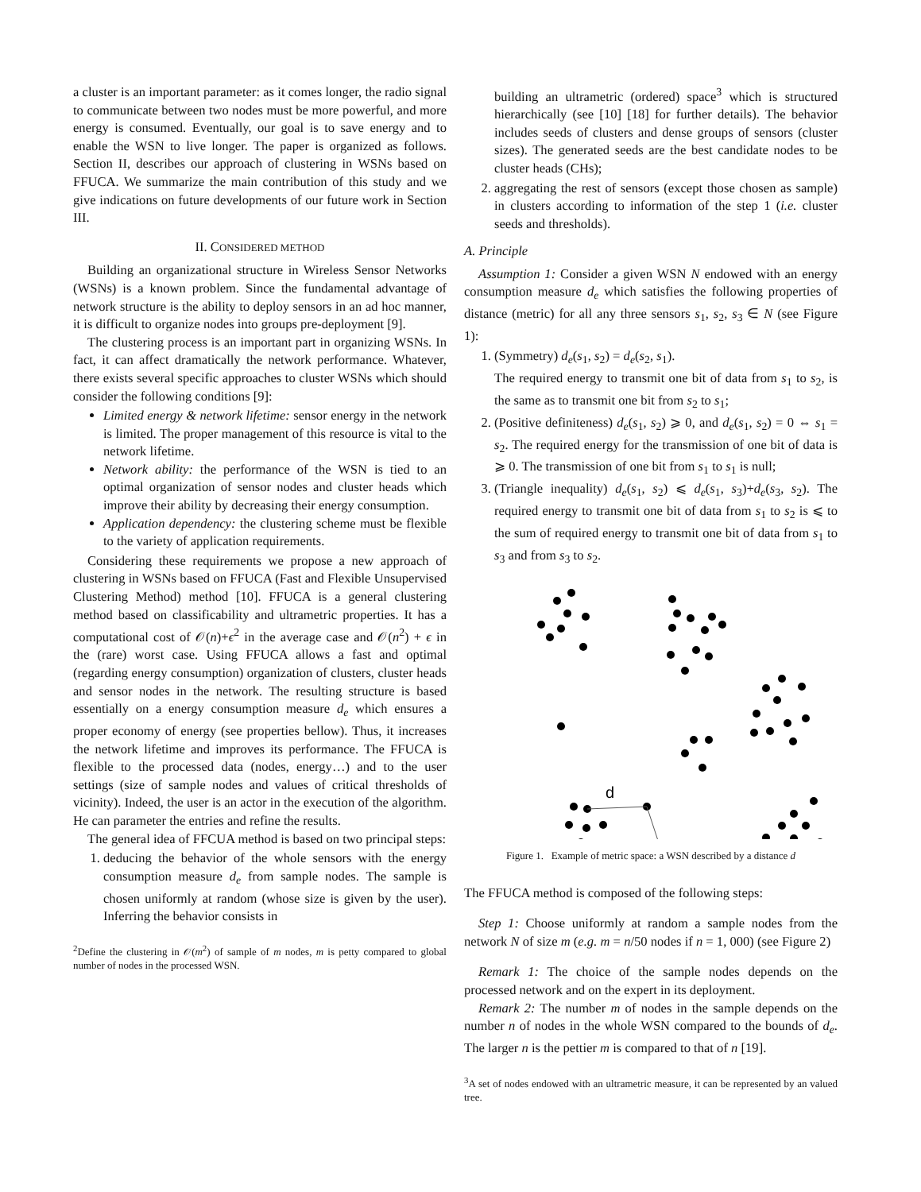a cluster is an important parameter: as it comes longer, the radio signal to communicate between two nodes must be more powerful, and more energy is consumed. Eventually, our goal is to save energy and to enable the WSN to live longer. The paper is organized as follows. Section II, describes our approach of clustering in WSNs based on FFUCA. We summarize the main contribution of this study and we give indications on future developments of our future work in Section III.
II. CONSIDERED METHOD
Building an organizational structure in Wireless Sensor Networks (WSNs) is a known problem. Since the fundamental advantage of network structure is the ability to deploy sensors in an ad hoc manner, it is difficult to organize nodes into groups pre-deployment [9].
The clustering process is an important part in organizing WSNs. In fact, it can affect dramatically the network performance. Whatever, there exists several specific approaches to cluster WSNs which should consider the following conditions [9]:
Limited energy & network lifetime: sensor energy in the network is limited. The proper management of this resource is vital to the network lifetime.
Network ability: the performance of the WSN is tied to an optimal organization of sensor nodes and cluster heads which improve their ability by decreasing their energy consumption.
Application dependency: the clustering scheme must be flexible to the variety of application requirements.
Considering these requirements we propose a new approach of clustering in WSNs based on FFUCA (Fast and Flexible Unsupervised Clustering Method) method [10]. FFUCA is a general clustering method based on classificability and ultrametric properties. It has a computational cost of 𝒪(n)+ϵ<sup>2</sup> in the average case and 𝒪(n<sup>2</sup>) + ϵ in the (rare) worst case. Using FFUCA allows a fast and optimal (regarding energy consumption) organization of clusters, cluster heads and sensor nodes in the network. The resulting structure is based essentially on a energy consumption measure d<sub>e</sub> which ensures a proper economy of energy (see properties bellow). Thus, it increases the network lifetime and improves its performance. The FFUCA is flexible to the processed data (nodes, energy…) and to the user settings (size of sample nodes and values of critical thresholds of vicinity). Indeed, the user is an actor in the execution of the algorithm. He can parameter the entries and refine the results.
The general idea of FFCUA method is based on two principal steps:
1. deducing the behavior of the whole sensors with the energy consumption measure d<sub>e</sub> from sample nodes. The sample is chosen uniformly at random (whose size is given by the user). Inferring the behavior consists in
<sup>2</sup> Define the clustering in 𝒪(m<sup>2</sup>) of sample of m nodes, m is petty compared to global number of nodes in the processed WSN.
building an ultrametric (ordered) space<sup>3</sup> which is structured hierarchically (see [10] [18] for further details). The behavior includes seeds of clusters and dense groups of sensors (cluster sizes). The generated seeds are the best candidate nodes to be cluster heads (CHs);
2. aggregating the rest of sensors (except those chosen as sample) in clusters according to information of the step 1 (i.e. cluster seeds and thresholds).
A. Principle
Assumption 1: Consider a given WSN N endowed with an energy consumption measure d<sub>e</sub> which satisfies the following properties of distance (metric) for all any three sensors s<sub>1</sub>, s<sub>2</sub>, s<sub>3</sub> ∈ N (see Figure 1):
1. (Symmetry) d<sub>e</sub>(s<sub>1</sub>, s<sub>2</sub>) = d<sub>e</sub>(s<sub>2</sub>, s<sub>1</sub>).
The required energy to transmit one bit of data from s<sub>1</sub> to s<sub>2</sub>, is the same as to transmit one bit from s<sub>2</sub> to s<sub>1</sub>;
2. (Positive definiteness) d<sub>e</sub>(s<sub>1</sub>, s<sub>2</sub>) ⩾ 0, and d<sub>e</sub>(s<sub>1</sub>, s<sub>2</sub>) = 0 ⇔ s<sub>1</sub> = s<sub>2</sub>. The required energy for the transmission of one bit of data is ⩾ 0. The transmission of one bit from s<sub>1</sub> to s<sub>1</sub> is null;
3. (Triangle inequality) d<sub>e</sub>(s<sub>1</sub>, s<sub>2</sub>) ⩽ d<sub>e</sub>(s<sub>1</sub>, s<sub>3</sub>)+d<sub>e</sub>(s<sub>3</sub>, s<sub>2</sub>). The required energy to transmit one bit of data from s<sub>1</sub> to s<sub>2</sub> is ⩽ to the sum of required energy to transmit one bit of data from s<sub>1</sub> to s<sub>3</sub> and from s<sub>3</sub> to s<sub>2</sub>.
d
Figure 1. Example of metric space: a WSN described by a distance d
The FFUCA method is composed of the following steps:
Step 1: Choose uniformly at random a sample nodes from the network N of size m (e.g. m = n/50 nodes if n = 1, 000) (see Figure 2)
Remark 1: The choice of the sample nodes depends on the processed network and on the expert in its deployment.
Remark 2: The number m of nodes in the sample depends on the number n of nodes in the whole WSN compared to the bounds of d<sub>e</sub>. The larger n is the pettier m is compared to that of n [19].
<sup>3</sup> A set of nodes endowed with an ultrametric measure, it can be represented by an valued tree.